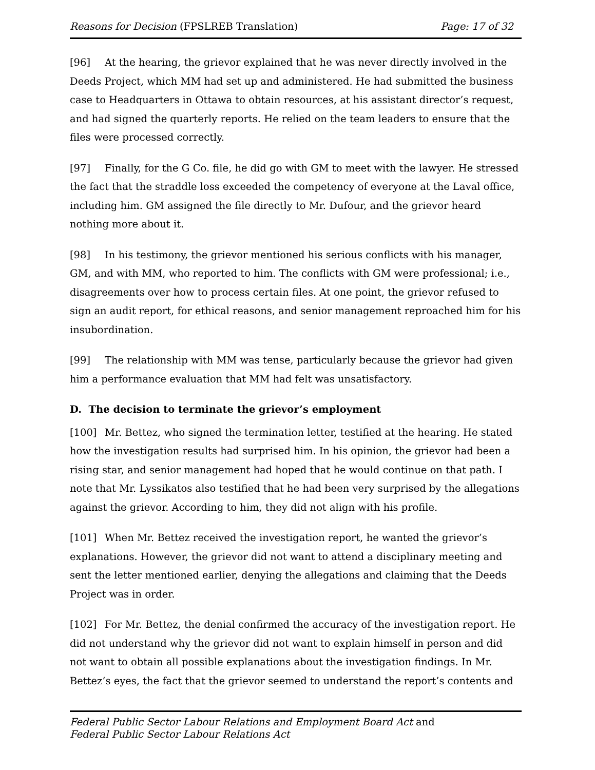Reasons for Decision (FPSLREB Translation) Page: 17 of 32
[96] At the hearing, the grievor explained that he was never directly involved in the Deeds Project, which MM had set up and administered. He had submitted the business case to Headquarters in Ottawa to obtain resources, at his assistant director’s request, and had signed the quarterly reports. He relied on the team leaders to ensure that the files were processed correctly.
[97] Finally, for the G Co. file, he did go with GM to meet with the lawyer. He stressed the fact that the straddle loss exceeded the competency of everyone at the Laval office, including him. GM assigned the file directly to Mr. Dufour, and the grievor heard nothing more about it.
[98] In his testimony, the grievor mentioned his serious conflicts with his manager, GM, and with MM, who reported to him. The conflicts with GM were professional; i.e., disagreements over how to process certain files. At one point, the grievor refused to sign an audit report, for ethical reasons, and senior management reproached him for his insubordination.
[99] The relationship with MM was tense, particularly because the grievor had given him a performance evaluation that MM had felt was unsatisfactory.
D. The decision to terminate the grievor’s employment
[100] Mr. Bettez, who signed the termination letter, testified at the hearing. He stated how the investigation results had surprised him. In his opinion, the grievor had been a rising star, and senior management had hoped that he would continue on that path. I note that Mr. Lyssikatos also testified that he had been very surprised by the allegations against the grievor. According to him, they did not align with his profile.
[101] When Mr. Bettez received the investigation report, he wanted the grievor’s explanations. However, the grievor did not want to attend a disciplinary meeting and sent the letter mentioned earlier, denying the allegations and claiming that the Deeds Project was in order.
[102] For Mr. Bettez, the denial confirmed the accuracy of the investigation report. He did not understand why the grievor did not want to explain himself in person and did not want to obtain all possible explanations about the investigation findings. In Mr. Bettez’s eyes, the fact that the grievor seemed to understand the report’s contents and
Federal Public Sector Labour Relations and Employment Board Act and
Federal Public Sector Labour Relations Act